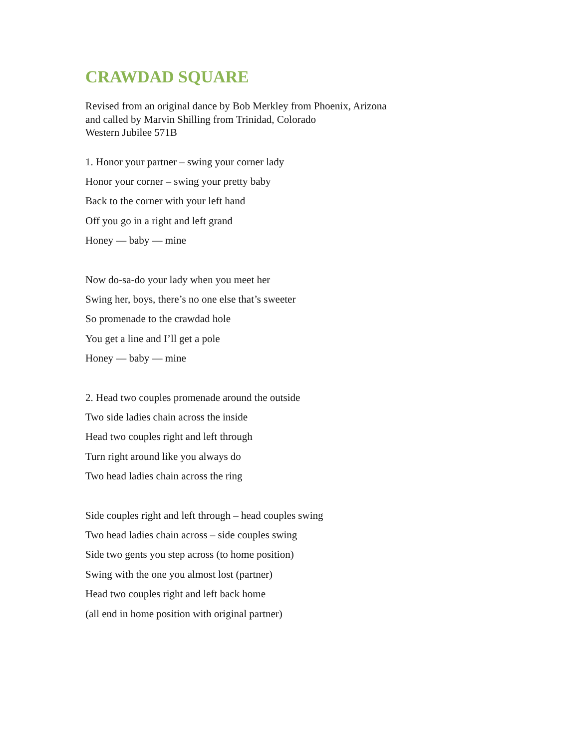CRAWDAD SQUARE
Revised from an original dance by Bob Merkley from Phoenix, Arizona
and called by Marvin Shilling from Trinidad, Colorado
Western Jubilee 571B
1. Honor your partner – swing your corner lady
Honor your corner – swing your pretty baby
Back to the corner with your left hand
Off you go in a right and left grand
Honey — baby — mine
Now do-sa-do your lady when you meet her
Swing her, boys, there’s no one else that’s sweeter
So promenade to the crawdad hole
You get a line and I’ll get a pole
Honey — baby — mine
2. Head two couples promenade around the outside
Two side ladies chain across the inside
Head two couples right and left through
Turn right around like you always do
Two head ladies chain across the ring
Side couples right and left through – head couples swing
Two head ladies chain across – side couples swing
Side two gents you step across (to home position)
Swing with the one you almost lost (partner)
Head two couples right and left back home
(all end in home position with original partner)